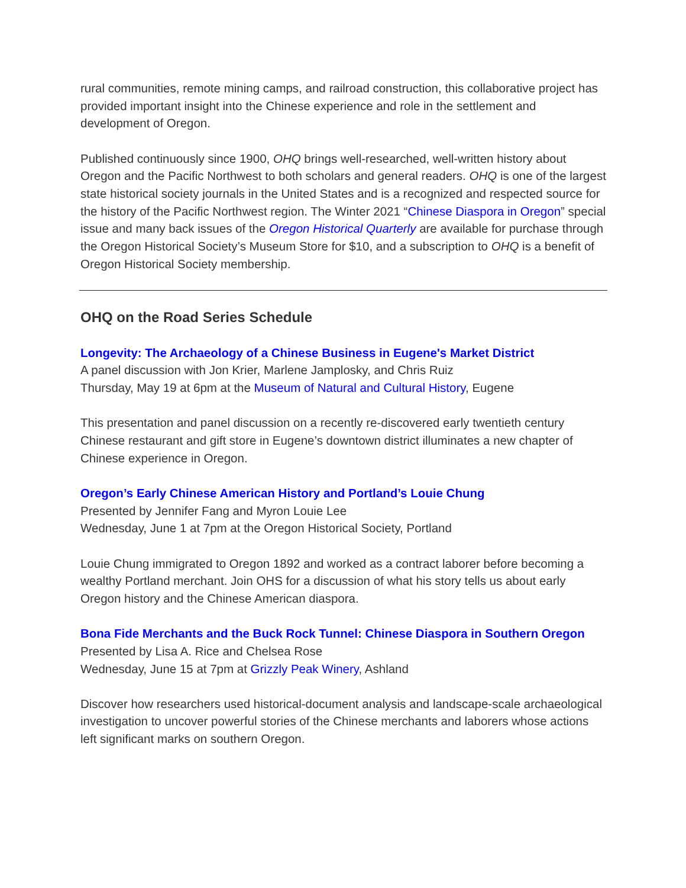rural communities, remote mining camps, and railroad construction, this collaborative project has provided important insight into the Chinese experience and role in the settlement and development of Oregon.
Published continuously since 1900, OHQ brings well-researched, well-written history about Oregon and the Pacific Northwest to both scholars and general readers. OHQ is one of the largest state historical society journals in the United States and is a recognized and respected source for the history of the Pacific Northwest region. The Winter 2021 “Chinese Diaspora in Oregon” special issue and many back issues of the Oregon Historical Quarterly are available for purchase through the Oregon Historical Society’s Museum Store for $10, and a subscription to OHQ is a benefit of Oregon Historical Society membership.
OHQ on the Road Series Schedule
Longevity: The Archaeology of a Chinese Business in Eugene's Market District
A panel discussion with Jon Krier, Marlene Jamplosky, and Chris Ruiz
Thursday, May 19 at 6pm at the Museum of Natural and Cultural History, Eugene
This presentation and panel discussion on a recently re-discovered early twentieth century Chinese restaurant and gift store in Eugene’s downtown district illuminates a new chapter of Chinese experience in Oregon.
Oregon’s Early Chinese American History and Portland’s Louie Chung
Presented by Jennifer Fang and Myron Louie Lee
Wednesday, June 1 at 7pm at the Oregon Historical Society, Portland
Louie Chung immigrated to Oregon 1892 and worked as a contract laborer before becoming a wealthy Portland merchant. Join OHS for a discussion of what his story tells us about early Oregon history and the Chinese American diaspora.
Bona Fide Merchants and the Buck Rock Tunnel: Chinese Diaspora in Southern Oregon
Presented by Lisa A. Rice and Chelsea Rose
Wednesday, June 15 at 7pm at Grizzly Peak Winery, Ashland
Discover how researchers used historical-document analysis and landscape-scale archaeological investigation to uncover powerful stories of the Chinese merchants and laborers whose actions left significant marks on southern Oregon.